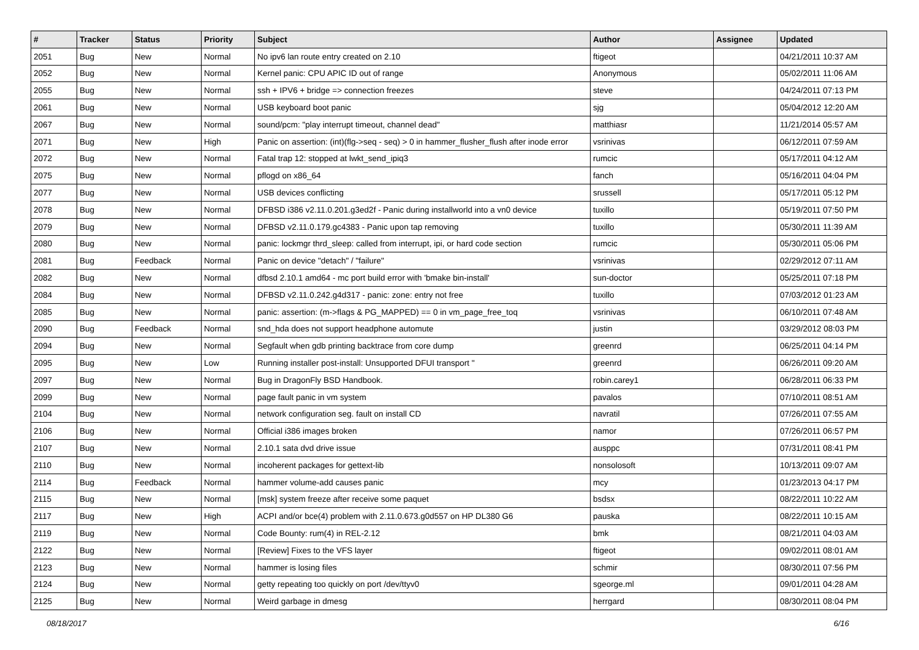| # | Tracker | Status | Priority | Subject | Author | Assignee | Updated |
| --- | --- | --- | --- | --- | --- | --- | --- |
| 2051 | Bug | New | Normal | No ipv6 lan route entry created on 2.10 | ftigeot | | 04/21/2011 10:37 AM |
| 2052 | Bug | New | Normal | Kernel panic: CPU APIC ID out of range | Anonymous | | 05/02/2011 11:06 AM |
| 2055 | Bug | New | Normal | ssh + IPV6 + bridge => connection freezes | steve | | 04/24/2011 07:13 PM |
| 2061 | Bug | New | Normal | USB keyboard boot panic | sjg | | 05/04/2012 12:20 AM |
| 2067 | Bug | New | Normal | sound/pcm: "play interrupt timeout, channel dead" | matthiasr | | 11/21/2014 05:57 AM |
| 2071 | Bug | New | High | Panic on assertion: (int)(flg->seq - seq) > 0 in hammer_flusher_flush after inode error | vsrinivas | | 06/12/2011 07:59 AM |
| 2072 | Bug | New | Normal | Fatal trap 12: stopped at lwkt_send_ipiq3 | rumcic | | 05/17/2011 04:12 AM |
| 2075 | Bug | New | Normal | pflogd on x86_64 | fanch | | 05/16/2011 04:04 PM |
| 2077 | Bug | New | Normal | USB devices conflicting | srussell | | 05/17/2011 05:12 PM |
| 2078 | Bug | New | Normal | DFBSD i386 v2.11.0.201.g3ed2f - Panic during installworld into a vn0 device | tuxillo | | 05/19/2011 07:50 PM |
| 2079 | Bug | New | Normal | DFBSD v2.11.0.179.gc4383 - Panic upon tap removing | tuxillo | | 05/30/2011 11:39 AM |
| 2080 | Bug | New | Normal | panic: lockmgr thrd_sleep: called from interrupt, ipi, or hard code section | rumcic | | 05/30/2011 05:06 PM |
| 2081 | Bug | Feedback | Normal | Panic on device "detach" / "failure" | vsrinivas | | 02/29/2012 07:11 AM |
| 2082 | Bug | New | Normal | dfbsd 2.10.1 amd64 - mc port build error with 'bmake bin-install' | sun-doctor | | 05/25/2011 07:18 PM |
| 2084 | Bug | New | Normal | DFBSD v2.11.0.242.g4d317 - panic: zone: entry not free | tuxillo | | 07/03/2012 01:23 AM |
| 2085 | Bug | New | Normal | panic: assertion: (m->flags & PG_MAPPED) == 0 in vm_page_free_toq | vsrinivas | | 06/10/2011 07:48 AM |
| 2090 | Bug | Feedback | Normal | snd_hda does not support headphone automute | justin | | 03/29/2012 08:03 PM |
| 2094 | Bug | New | Normal | Segfault when gdb printing backtrace from core dump | greenrd | | 06/25/2011 04:14 PM |
| 2095 | Bug | New | Low | Running installer post-install: Unsupported DFUI transport '' | greenrd | | 06/26/2011 09:20 AM |
| 2097 | Bug | New | Normal | Bug in DragonFly BSD Handbook. | robin.carey1 | | 06/28/2011 06:33 PM |
| 2099 | Bug | New | Normal | page fault panic in vm system | pavalos | | 07/10/2011 08:51 AM |
| 2104 | Bug | New | Normal | network configuration seg. fault on install CD | navratil | | 07/26/2011 07:55 AM |
| 2106 | Bug | New | Normal | Official i386 images broken | namor | | 07/26/2011 06:57 PM |
| 2107 | Bug | New | Normal | 2.10.1 sata dvd drive issue | ausppc | | 07/31/2011 08:41 PM |
| 2110 | Bug | New | Normal | incoherent packages for gettext-lib | nonsolosoft | | 10/13/2011 09:07 AM |
| 2114 | Bug | Feedback | Normal | hammer volume-add causes panic | mcy | | 01/23/2013 04:17 PM |
| 2115 | Bug | New | Normal | [msk] system freeze after receive some paquet | bsdsx | | 08/22/2011 10:22 AM |
| 2117 | Bug | New | High | ACPI and/or bce(4) problem with 2.11.0.673.g0d557 on HP DL380 G6 | pauska | | 08/22/2011 10:15 AM |
| 2119 | Bug | New | Normal | Code Bounty: rum(4) in REL-2.12 | bmk | | 08/21/2011 04:03 AM |
| 2122 | Bug | New | Normal | [Review] Fixes to the VFS layer | ftigeot | | 09/02/2011 08:01 AM |
| 2123 | Bug | New | Normal | hammer is losing files | schmir | | 08/30/2011 07:56 PM |
| 2124 | Bug | New | Normal | getty repeating too quickly on port /dev/ttyv0 | sgeorge.ml | | 09/01/2011 04:28 AM |
| 2125 | Bug | New | Normal | Weird garbage in dmesg | herrgard | | 08/30/2011 08:04 PM |
08/18/2017 6/16